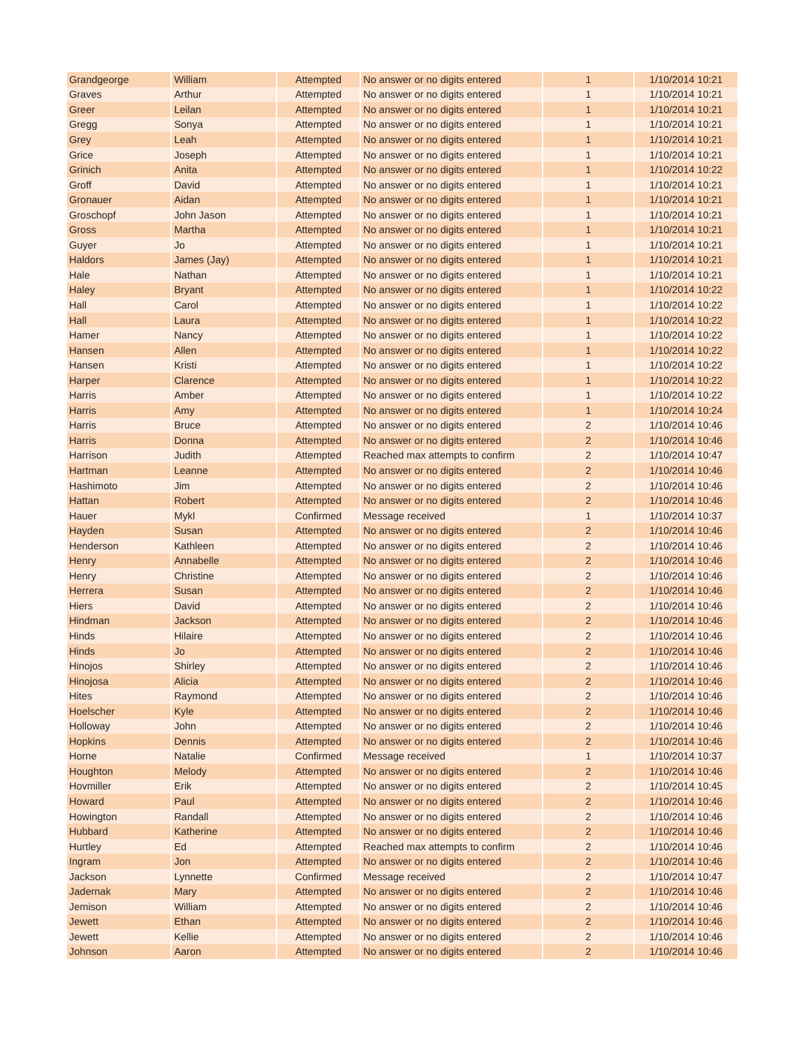| Grandgeorge | William | Attempted | No answer or no digits entered | 1 | 1/10/2014 10:21 |
| Graves | Arthur | Attempted | No answer or no digits entered | 1 | 1/10/2014 10:21 |
| Greer | Leilan | Attempted | No answer or no digits entered | 1 | 1/10/2014 10:21 |
| Gregg | Sonya | Attempted | No answer or no digits entered | 1 | 1/10/2014 10:21 |
| Grey | Leah | Attempted | No answer or no digits entered | 1 | 1/10/2014 10:21 |
| Grice | Joseph | Attempted | No answer or no digits entered | 1 | 1/10/2014 10:21 |
| Grinich | Anita | Attempted | No answer or no digits entered | 1 | 1/10/2014 10:22 |
| Groff | David | Attempted | No answer or no digits entered | 1 | 1/10/2014 10:21 |
| Gronauer | Aidan | Attempted | No answer or no digits entered | 1 | 1/10/2014 10:21 |
| Groschopf | John Jason | Attempted | No answer or no digits entered | 1 | 1/10/2014 10:21 |
| Gross | Martha | Attempted | No answer or no digits entered | 1 | 1/10/2014 10:21 |
| Guyer | Jo | Attempted | No answer or no digits entered | 1 | 1/10/2014 10:21 |
| Haldors | James (Jay) | Attempted | No answer or no digits entered | 1 | 1/10/2014 10:21 |
| Hale | Nathan | Attempted | No answer or no digits entered | 1 | 1/10/2014 10:21 |
| Haley | Bryant | Attempted | No answer or no digits entered | 1 | 1/10/2014 10:22 |
| Hall | Carol | Attempted | No answer or no digits entered | 1 | 1/10/2014 10:22 |
| Hall | Laura | Attempted | No answer or no digits entered | 1 | 1/10/2014 10:22 |
| Hamer | Nancy | Attempted | No answer or no digits entered | 1 | 1/10/2014 10:22 |
| Hansen | Allen | Attempted | No answer or no digits entered | 1 | 1/10/2014 10:22 |
| Hansen | Kristi | Attempted | No answer or no digits entered | 1 | 1/10/2014 10:22 |
| Harper | Clarence | Attempted | No answer or no digits entered | 1 | 1/10/2014 10:22 |
| Harris | Amber | Attempted | No answer or no digits entered | 1 | 1/10/2014 10:22 |
| Harris | Amy | Attempted | No answer or no digits entered | 1 | 1/10/2014 10:24 |
| Harris | Bruce | Attempted | No answer or no digits entered | 2 | 1/10/2014 10:46 |
| Harris | Donna | Attempted | No answer or no digits entered | 2 | 1/10/2014 10:46 |
| Harrison | Judith | Attempted | Reached max attempts to confirm | 2 | 1/10/2014 10:47 |
| Hartman | Leanne | Attempted | No answer or no digits entered | 2 | 1/10/2014 10:46 |
| Hashimoto | Jim | Attempted | No answer or no digits entered | 2 | 1/10/2014 10:46 |
| Hattan | Robert | Attempted | No answer or no digits entered | 2 | 1/10/2014 10:46 |
| Hauer | Mykl | Confirmed | Message received | 1 | 1/10/2014 10:37 |
| Hayden | Susan | Attempted | No answer or no digits entered | 2 | 1/10/2014 10:46 |
| Henderson | Kathleen | Attempted | No answer or no digits entered | 2 | 1/10/2014 10:46 |
| Henry | Annabelle | Attempted | No answer or no digits entered | 2 | 1/10/2014 10:46 |
| Henry | Christine | Attempted | No answer or no digits entered | 2 | 1/10/2014 10:46 |
| Herrera | Susan | Attempted | No answer or no digits entered | 2 | 1/10/2014 10:46 |
| Hiers | David | Attempted | No answer or no digits entered | 2 | 1/10/2014 10:46 |
| Hindman | Jackson | Attempted | No answer or no digits entered | 2 | 1/10/2014 10:46 |
| Hinds | Hilaire | Attempted | No answer or no digits entered | 2 | 1/10/2014 10:46 |
| Hinds | Jo | Attempted | No answer or no digits entered | 2 | 1/10/2014 10:46 |
| Hinojos | Shirley | Attempted | No answer or no digits entered | 2 | 1/10/2014 10:46 |
| Hinojosa | Alicia | Attempted | No answer or no digits entered | 2 | 1/10/2014 10:46 |
| Hites | Raymond | Attempted | No answer or no digits entered | 2 | 1/10/2014 10:46 |
| Hoelscher | Kyle | Attempted | No answer or no digits entered | 2 | 1/10/2014 10:46 |
| Holloway | John | Attempted | No answer or no digits entered | 2 | 1/10/2014 10:46 |
| Hopkins | Dennis | Attempted | No answer or no digits entered | 2 | 1/10/2014 10:46 |
| Horne | Natalie | Confirmed | Message received | 1 | 1/10/2014 10:37 |
| Houghton | Melody | Attempted | No answer or no digits entered | 2 | 1/10/2014 10:46 |
| Hovmiller | Erik | Attempted | No answer or no digits entered | 2 | 1/10/2014 10:45 |
| Howard | Paul | Attempted | No answer or no digits entered | 2 | 1/10/2014 10:46 |
| Howington | Randall | Attempted | No answer or no digits entered | 2 | 1/10/2014 10:46 |
| Hubbard | Katherine | Attempted | No answer or no digits entered | 2 | 1/10/2014 10:46 |
| Hurtley | Ed | Attempted | Reached max attempts to confirm | 2 | 1/10/2014 10:46 |
| Ingram | Jon | Attempted | No answer or no digits entered | 2 | 1/10/2014 10:46 |
| Jackson | Lynnette | Confirmed | Message received | 2 | 1/10/2014 10:47 |
| Jadernak | Mary | Attempted | No answer or no digits entered | 2 | 1/10/2014 10:46 |
| Jemison | William | Attempted | No answer or no digits entered | 2 | 1/10/2014 10:46 |
| Jewett | Ethan | Attempted | No answer or no digits entered | 2 | 1/10/2014 10:46 |
| Jewett | Kellie | Attempted | No answer or no digits entered | 2 | 1/10/2014 10:46 |
| Johnson | Aaron | Attempted | No answer or no digits entered | 2 | 1/10/2014 10:46 |